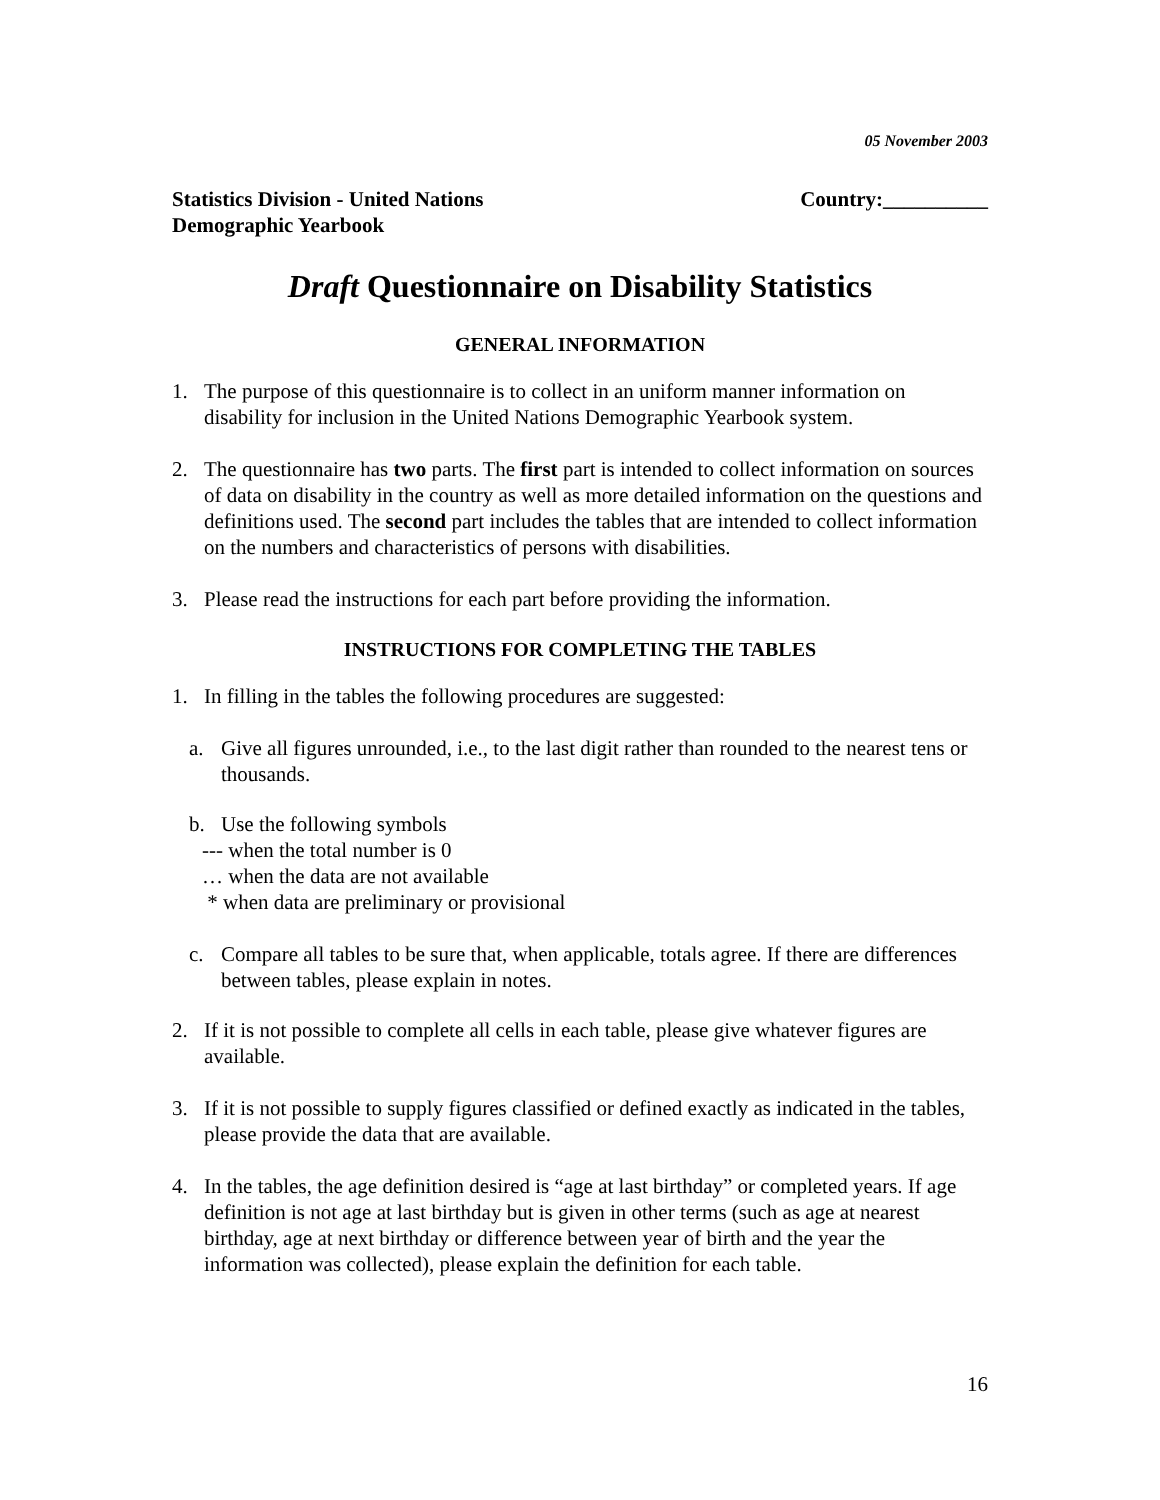05 November 2003
Statistics Division - United Nations
Demographic Yearbook
Country:__________
Draft Questionnaire on Disability Statistics
GENERAL INFORMATION
1. The purpose of this questionnaire is to collect in an uniform manner information on disability for inclusion in the United Nations Demographic Yearbook system.
2. The questionnaire has two parts. The first part is intended to collect information on sources of data on disability in the country as well as more detailed information on the questions and definitions used. The second part includes the tables that are intended to collect information on the numbers and characteristics of persons with disabilities.
3. Please read the instructions for each part before providing the information.
INSTRUCTIONS FOR COMPLETING THE TABLES
1. In filling in the tables the following procedures are suggested:
a. Give all figures unrounded, i.e., to the last digit rather than rounded to the nearest tens or thousands.
b. Use the following symbols
--- when the total number is 0
… when the data are not available
* when data are preliminary or provisional
c. Compare all tables to be sure that, when applicable, totals agree. If there are differences between tables, please explain in notes.
2. If it is not possible to complete all cells in each table, please give whatever figures are available.
3. If it is not possible to supply figures classified or defined exactly as indicated in the tables, please provide the data that are available.
4. In the tables, the age definition desired is “age at last birthday” or completed years. If age definition is not age at last birthday but is given in other terms (such as age at nearest birthday, age at next birthday or difference between year of birth and the year the information was collected), please explain the definition for each table.
16